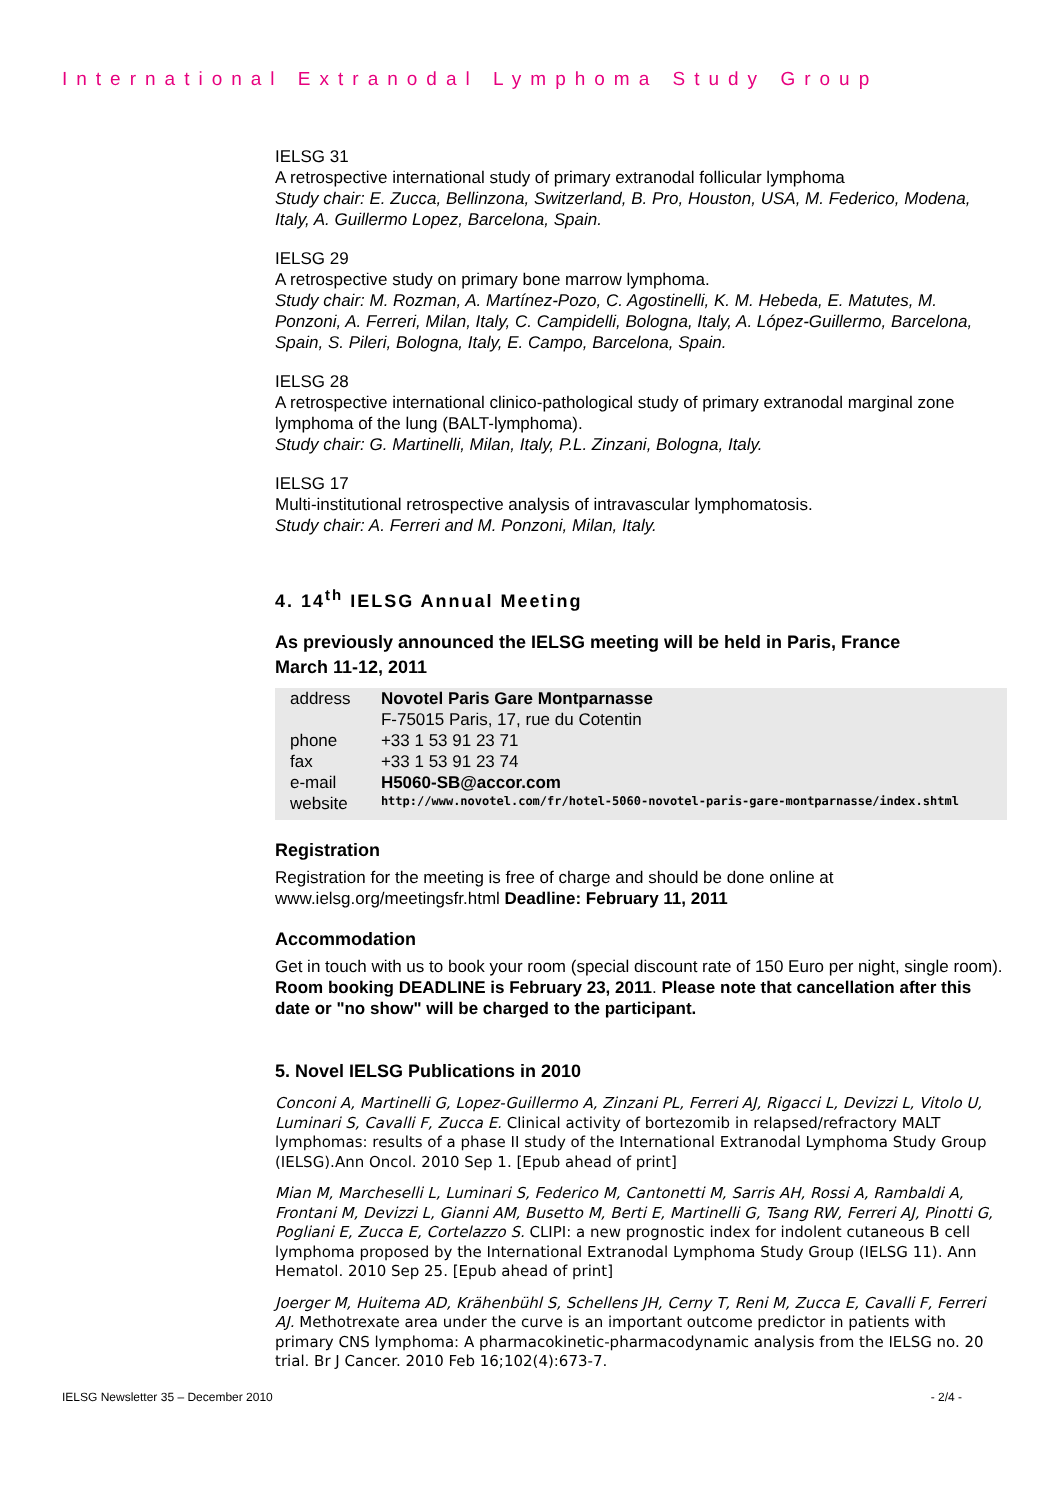International Extranodal Lymphoma Study Group
IELSG 31
A retrospective international study of primary extranodal follicular lymphoma
Study chair: E. Zucca, Bellinzona, Switzerland, B. Pro, Houston, USA, M. Federico, Modena, Italy, A. Guillermo Lopez, Barcelona, Spain.
IELSG 29
A retrospective study on primary bone marrow lymphoma.
Study chair: M. Rozman, A. Martínez-Pozo, C. Agostinelli, K. M. Hebeda, E. Matutes, M. Ponzoni, A. Ferreri, Milan, Italy, C. Campidelli, Bologna, Italy, A. López-Guillermo, Barcelona, Spain, S. Pileri, Bologna, Italy, E. Campo, Barcelona, Spain.
IELSG 28
A retrospective international clinico-pathological study of primary extranodal marginal zone lymphoma of the lung (BALT-lymphoma).
Study chair: G. Martinelli, Milan, Italy, P.L. Zinzani, Bologna, Italy.
IELSG 17
Multi-institutional retrospective analysis of intravascular lymphomatosis.
Study chair: A. Ferreri and M. Ponzoni, Milan, Italy.
4. 14<sup>th</sup> IELSG Annual Meeting
As previously announced the IELSG meeting will be held in Paris, France
March 11-12, 2011
| address | Novotel Paris Gare Montparnasse |
| | F-75015 Paris, 17, rue du Cotentin |
| phone | +33 1 53 91 23 71 |
| fax | +33 1 53 91 23 74 |
| e-mail | H5060-SB@accor.com |
| website | http://www.novotel.com/fr/hotel-5060-novotel-paris-gare-montparnasse/index.shtml |
Registration
Registration for the meeting is free of charge and should be done online at www.ielsg.org/meetingsfr.html Deadline: February 11, 2011
Accommodation
Get in touch with us to book your room (special discount rate of 150 Euro per night, single room). Room booking DEADLINE is February 23, 2011. Please note that cancellation after this date or "no show" will be charged to the participant.
5. Novel IELSG Publications in 2010
Conconi A, Martinelli G, Lopez-Guillermo A, Zinzani PL, Ferreri AJ, Rigacci L, Devizzi L, Vitolo U, Luminari S, Cavalli F, Zucca E. Clinical activity of bortezomib in relapsed/refractory MALT lymphomas: results of a phase II study of the International Extranodal Lymphoma Study Group (IELSG).Ann Oncol. 2010 Sep 1. [Epub ahead of print]
Mian M, Marcheselli L, Luminari S, Federico M, Cantonetti M, Sarris AH, Rossi A, Rambaldi A, Frontani M, Devizzi L, Gianni AM, Busetto M, Berti E, Martinelli G, Tsang RW, Ferreri AJ, Pinotti G, Pogliani E, Zucca E, Cortelazzo S. CLIPI: a new prognostic index for indolent cutaneous B cell lymphoma proposed by the International Extranodal Lymphoma Study Group (IELSG 11). Ann Hematol. 2010 Sep 25. [Epub ahead of print]
Joerger M, Huitema AD, Krähenbühl S, Schellens JH, Cerny T, Reni M, Zucca E, Cavalli F, Ferreri AJ. Methotrexate area under the curve is an important outcome predictor in patients with primary CNS lymphoma: A pharmacokinetic-pharmacodynamic analysis from the IELSG no. 20 trial. Br J Cancer. 2010 Feb 16;102(4):673-7.
IELSG Newsletter 35 – December 2010 - 2/4 -